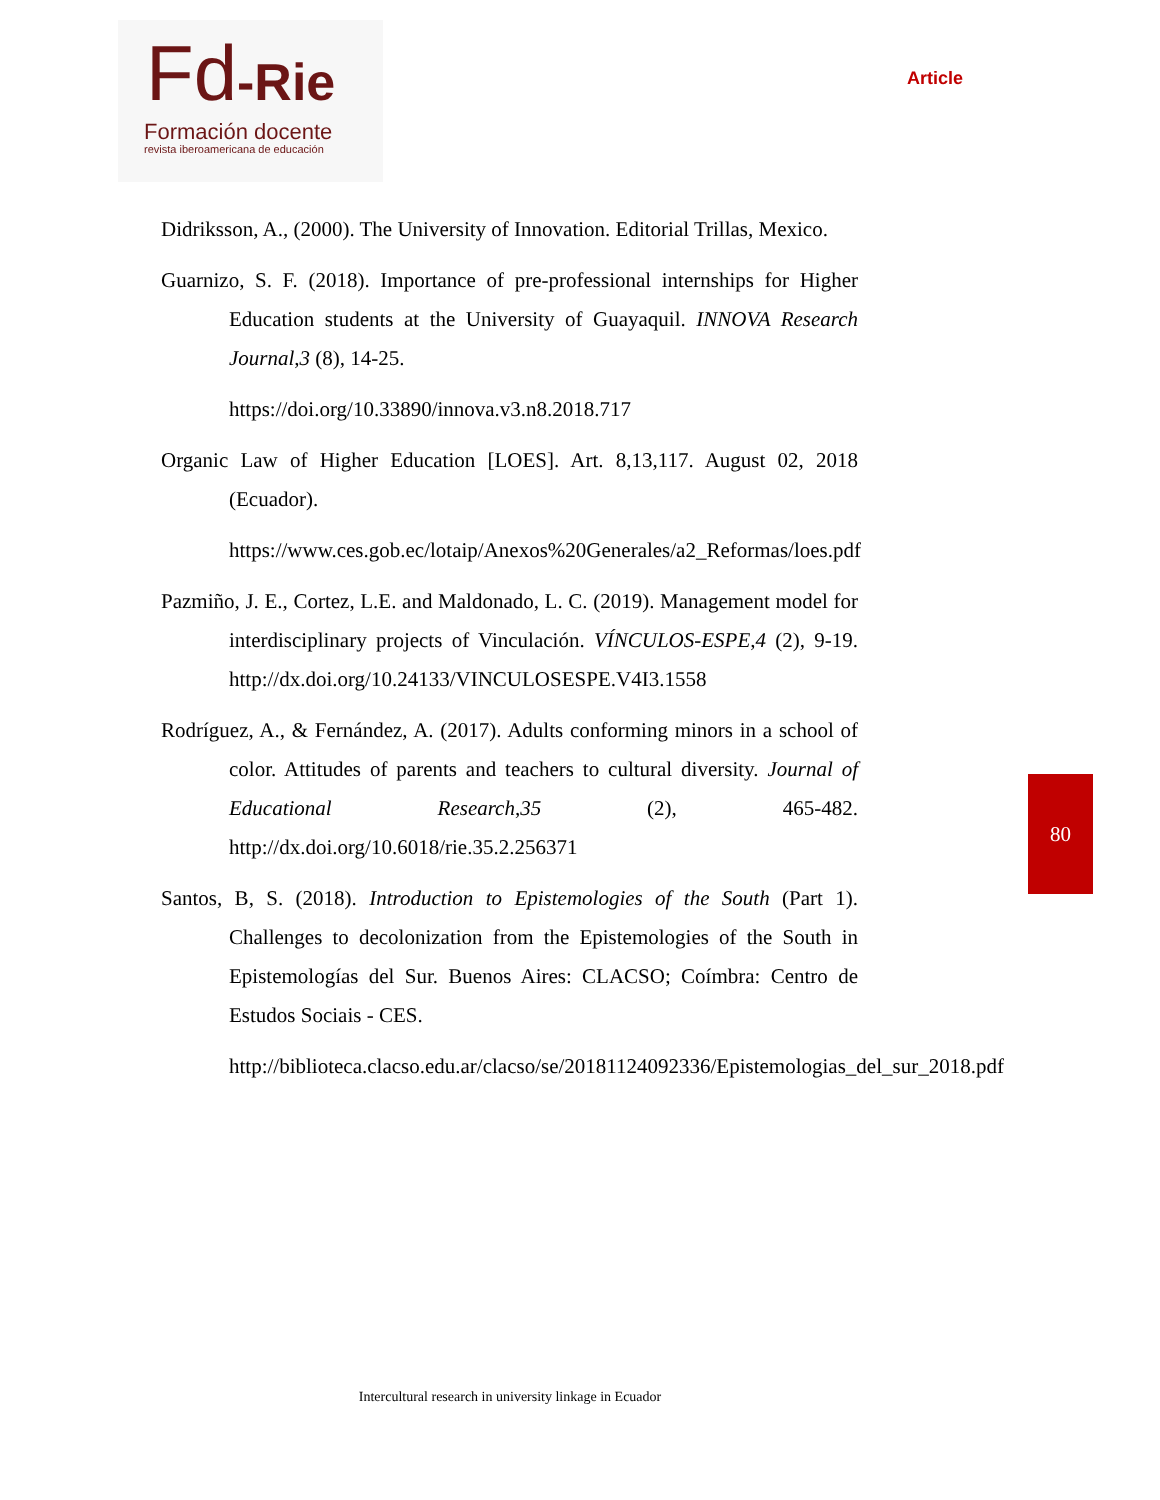Fd-Rie
Formación docente
revista iberoamericana de educación
Article
Didriksson, A., (2000). The University of Innovation. Editorial Trillas, Mexico.
Guarnizo, S. F. (2018). Importance of pre-professional internships for Higher Education students at the University of Guayaquil. INNOVA Research Journal,3 (8), 14-25.
https://doi.org/10.33890/innova.v3.n8.2018.717
Organic Law of Higher Education [LOES]. Art. 8,13,117. August 02, 2018 (Ecuador).
https://www.ces.gob.ec/lotaip/Anexos%20Generales/a2_Reformas/loes.pdf
Pazmiño, J. E., Cortez, L.E. and Maldonado, L. C. (2019). Management model for interdisciplinary projects of Vinculación. VÍNCULOS-ESPE,4 (2), 9-19. http://dx.doi.org/10.24133/VINCULOSESPE.V4I3.1558
Rodríguez, A., & Fernández, A. (2017). Adults conforming minors in a school of color. Attitudes of parents and teachers to cultural diversity. Journal of Educational Research,35 (2), 465-482. http://dx.doi.org/10.6018/rie.35.2.256371
Santos, B, S. (2018). Introduction to Epistemologies of the South (Part 1). Challenges to decolonization from the Epistemologies of the South in Epistemologías del Sur. Buenos Aires: CLACSO; Coímbra: Centro de Estudos Sociais - CES.
http://biblioteca.clacso.edu.ar/clacso/se/20181124092336/Epistemologias_del_sur_2018.pdf
80
Intercultural research in university linkage in Ecuador